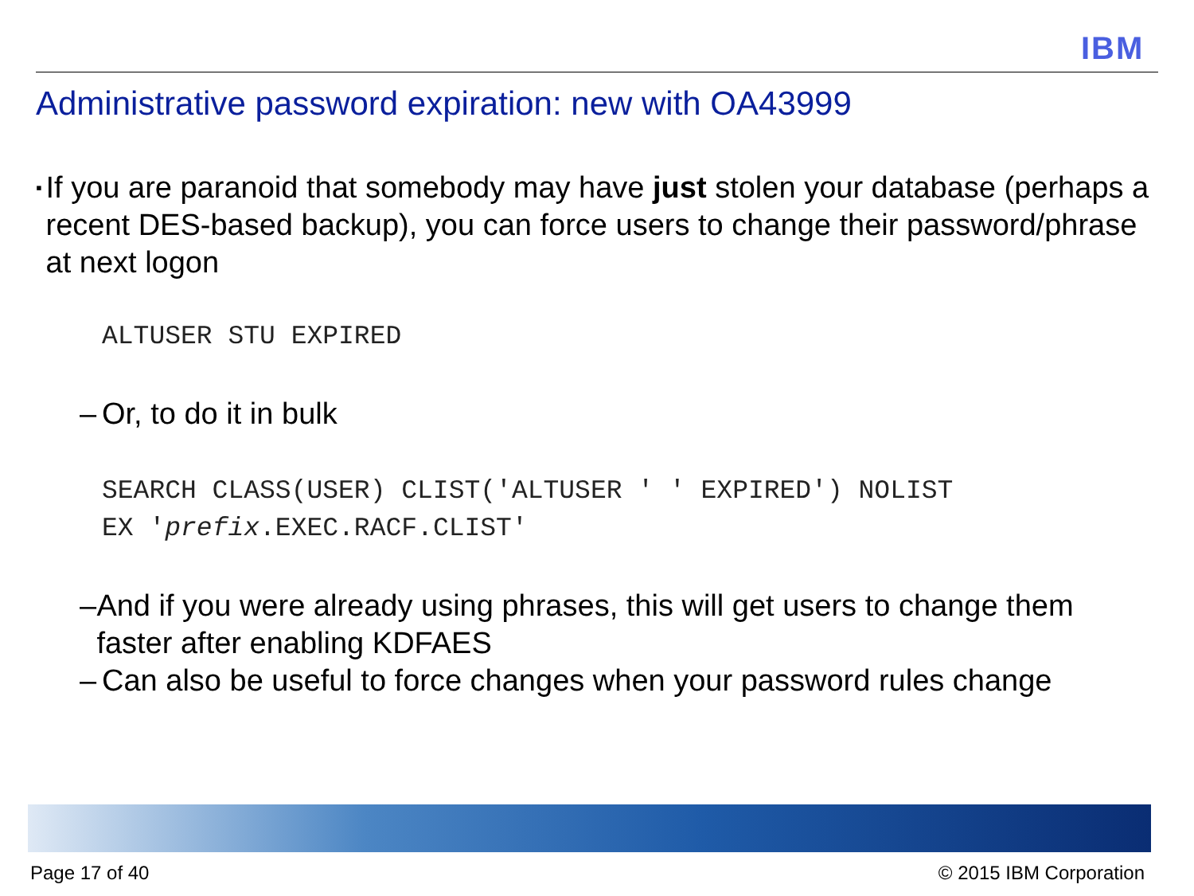IBM
Administrative password expiration: new with OA43999
▪ If you are paranoid that somebody may have just stolen your database (perhaps a recent DES-based backup), you can force users to change their password/phrase at next logon
ALTUSER STU EXPIRED
– Or, to do it in bulk
SEARCH CLASS(USER) CLIST('ALTUSER ' ' EXPIRED') NOLIST
EX 'prefix.EXEC.RACF.CLIST'
– And if you were already using phrases, this will get users to change them faster after enabling KDFAES
– Can also be useful to force changes when your password rules change
Page 17 of 40 © 2015 IBM Corporation